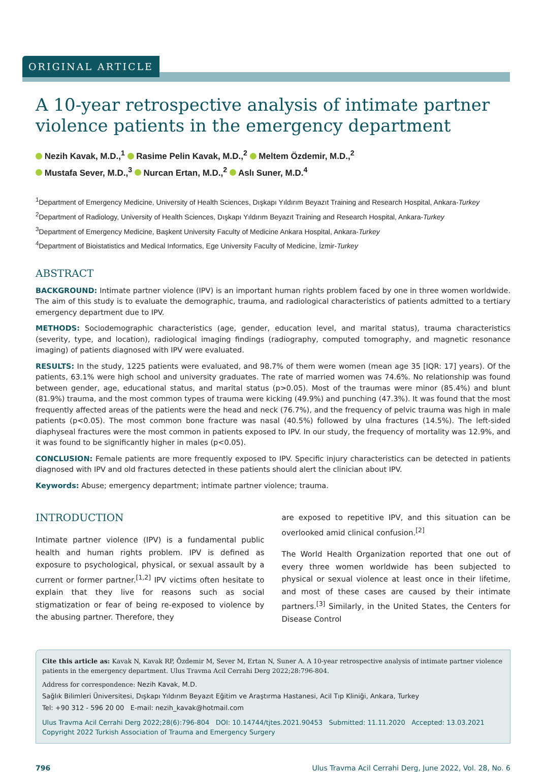ORIGINAL ARTICLE
A 10-year retrospective analysis of intimate partner violence patients in the emergency department
Nezih Kavak, M.D.,<sup>1</sup> Rasime Pelin Kavak, M.D.,<sup>2</sup> Meltem Özdemir, M.D.,<sup>2</sup>
Mustafa Sever, M.D.,<sup>3</sup> Nurcan Ertan, M.D.,<sup>2</sup> Aslı Suner, M.D.<sup>4</sup>
<sup>1</sup> Department of Emergency Medicine, University of Health Sciences, Dışkapı Yıldırım Beyazıt Training and Research Hospital, Ankara-Turkey
<sup>2</sup> Department of Radiology, University of Health Sciences, Dışkapı Yıldırım Beyazıt Training and Research Hospital, Ankara-Turkey
<sup>3</sup> Department of Emergency Medicine, Başkent University Faculty of Medicine Ankara Hospital, Ankara-Turkey
<sup>4</sup> Department of Bioistatistics and Medical Informatics, Ege University Faculty of Medicine, İzmir-Turkey
ABSTRACT
BACKGROUND: Intimate partner violence (IPV) is an important human rights problem faced by one in three women worldwide. The aim of this study is to evaluate the demographic, trauma, and radiological characteristics of patients admitted to a tertiary emergency department due to IPV.
METHODS: Sociodemographic characteristics (age, gender, education level, and marital status), trauma characteristics (severity, type, and location), radiological imaging findings (radiography, computed tomography, and magnetic resonance imaging) of patients diagnosed with IPV were evaluated.
RESULTS: In the study, 1225 patients were evaluated, and 98.7% of them were women (mean age 35 [IQR: 17] years). Of the patients, 63.1% were high school and university graduates. The rate of married women was 74.6%. No relationship was found between gender, age, educational status, and marital status (p>0.05). Most of the traumas were minor (85.4%) and blunt (81.9%) trauma, and the most common types of trauma were kicking (49.9%) and punching (47.3%). It was found that the most frequently affected areas of the patients were the head and neck (76.7%), and the frequency of pelvic trauma was high in male patients (p<0.05). The most common bone fracture was nasal (40.5%) followed by ulna fractures (14.5%). The left-sided diaphyseal fractures were the most common in patients exposed to IPV. In our study, the frequency of mortality was 12.9%, and it was found to be significantly higher in males (p<0.05).
CONCLUSION: Female patients are more frequently exposed to IPV. Specific injury characteristics can be detected in patients diagnosed with IPV and old fractures detected in these patients should alert the clinician about IPV.
Keywords: Abuse; emergency department; intimate partner violence; trauma.
INTRODUCTION
Intimate partner violence (IPV) is a fundamental public health and human rights problem. IPV is defined as exposure to psychological, physical, or sexual assault by a current or former partner.<sup>[1,2]</sup> IPV victims often hesitate to explain that they live for reasons such as social stigmatization or fear of being re-exposed to violence by the abusing partner. Therefore, they
are exposed to repetitive IPV, and this situation can be overlooked amid clinical confusion.<sup>[2]</sup>
The World Health Organization reported that one out of every three women worldwide has been subjected to physical or sexual violence at least once in their lifetime, and most of these cases are caused by their intimate partners.<sup>[3]</sup> Similarly, in the United States, the Centers for Disease Control
Cite this article as: Kavak N, Kavak RP, Özdemir M, Sever M, Ertan N, Suner A. A 10-year retrospective analysis of intimate partner violence patients in the emergency department. Ulus Travma Acil Cerrahi Derg 2022;28:796-804.
Address for correspondence: Nezih Kavak, M.D.
Sağlık Bilimleri Üniversitesi, Dışkapı Yıldırım Beyazıt Eğitim ve Araştırma Hastanesi, Acil Tıp Kliniği, Ankara, Turkey
Tel: +90 312 - 596 20 00 E-mail: nezih_kavak@hotmail.com
Ulus Travma Acil Cerrahi Derg 2022;28(6):796-804 DOI: 10.14744/tjtes.2021.90453 Submitted: 11.11.2020 Accepted: 13.03.2021
Copyright 2022 Turkish Association of Trauma and Emergency Surgery
796 Ulus Travma Acil Cerrahi Derg, June 2022, Vol. 28, No. 6